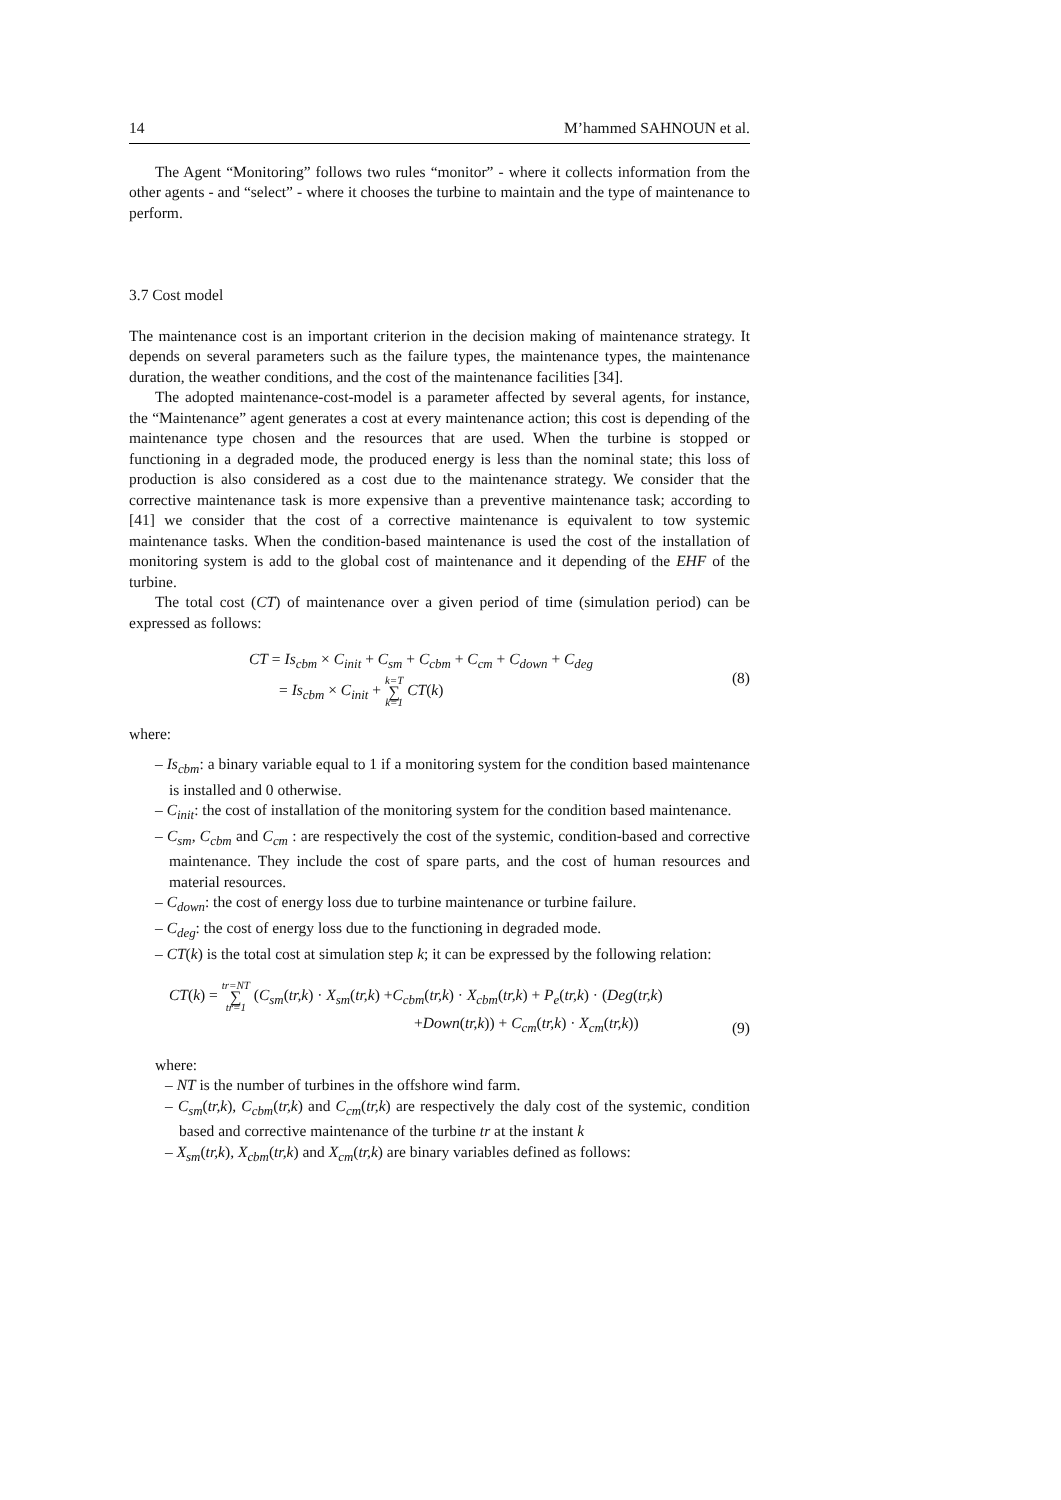14 M’hammed SAHNOUN et al.
The Agent “Monitoring” follows two rules “monitor” - where it collects information from the other agents - and “select” - where it chooses the turbine to maintain and the type of maintenance to perform.
3.7 Cost model
The maintenance cost is an important criterion in the decision making of maintenance strategy. It depends on several parameters such as the failure types, the maintenance types, the maintenance duration, the weather conditions, and the cost of the maintenance facilities [34].
The adopted maintenance-cost-model is a parameter affected by several agents, for instance, the “Maintenance” agent generates a cost at every maintenance action; this cost is depending of the maintenance type chosen and the resources that are used. When the turbine is stopped or functioning in a degraded mode, the produced energy is less than the nominal state; this loss of production is also considered as a cost due to the maintenance strategy. We consider that the corrective maintenance task is more expensive than a preventive maintenance task; according to [41] we consider that the cost of a corrective maintenance is equivalent to tow systemic maintenance tasks. When the condition-based maintenance is used the cost of the installation of monitoring system is add to the global cost of maintenance and it depending of the EHF of the turbine.
The total cost (CT) of maintenance over a given period of time (simulation period) can be expressed as follows:
CT = Is<sub>cbm</sub> × C<sub>init</sub> + C<sub>sm</sub> + C<sub>cbm</sub> + C<sub>cm</sub> + C<sub>down</sub> + C<sub>deg</sub>
= Is<sub>cbm</sub> × C<sub>init</sub> + k=T ∑ k=1 CT(k)
(8)
where:
– Is<sub>cbm</sub>: a binary variable equal to 1 if a monitoring system for the condition based maintenance is installed and 0 otherwise.
– C<sub>init</sub>: the cost of installation of the monitoring system for the condition based maintenance.
– C<sub>sm</sub>, C<sub>cbm</sub> and C<sub>cm</sub> : are respectively the cost of the systemic, condition-based and corrective maintenance. They include the cost of spare parts, and the cost of human resources and material resources.
– C<sub>down</sub>: the cost of energy loss due to turbine maintenance or turbine failure.
– C<sub>deg</sub>: the cost of energy loss due to the functioning in degraded mode.
– CT(k) is the total cost at simulation step k; it can be expressed by the following relation:
CT(k) = tr=NT ∑ tr=1 (C<sub>sm</sub>(tr,k) · X<sub>sm</sub>(tr,k) +C<sub>cbm</sub>(tr,k) · X<sub>cbm</sub>(tr,k) + P<sub>e</sub>(tr,k) · (Deg(tr,k)
+Down(tr,k)) + C<sub>cm</sub>(tr,k) · X<sub>cm</sub>(tr,k))
(9)
where:
– NT is the number of turbines in the offshore wind farm.
– C<sub>sm</sub>(tr,k), C<sub>cbm</sub>(tr,k) and C<sub>cm</sub>(tr,k) are respectively the daly cost of the systemic, condition based and corrective maintenance of the turbine tr at the instant k
– X<sub>sm</sub>(tr,k), X<sub>cbm</sub>(tr,k) and X<sub>cm</sub>(tr,k) are binary variables defined as follows: